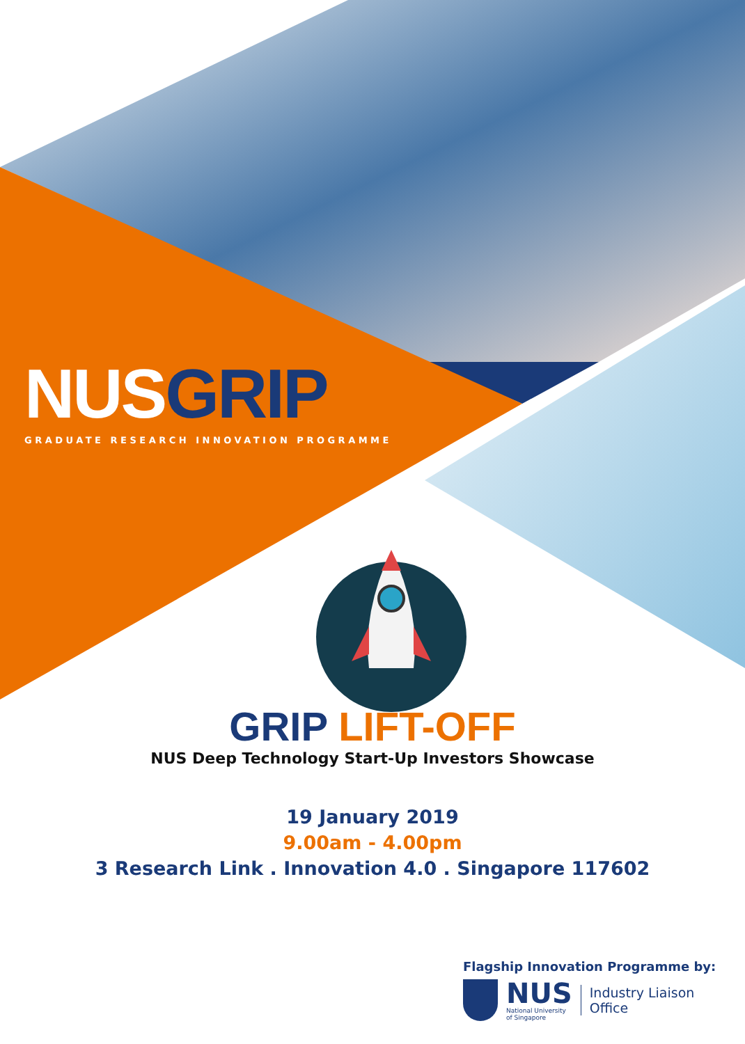NUS GRIP
GRADUATE RESEARCH INNOVATION PROGRAMME
GRIP LIFT-OFF
NUS Deep Technology Start-Up Investors Showcase
19 January 2019
9.00am - 4.00pm
3 Research Link . Innovation 4.0 . Singapore 117602
Flagship Innovation Programme by:
NUS
National University
of Singapore
Industry Liaison
Office